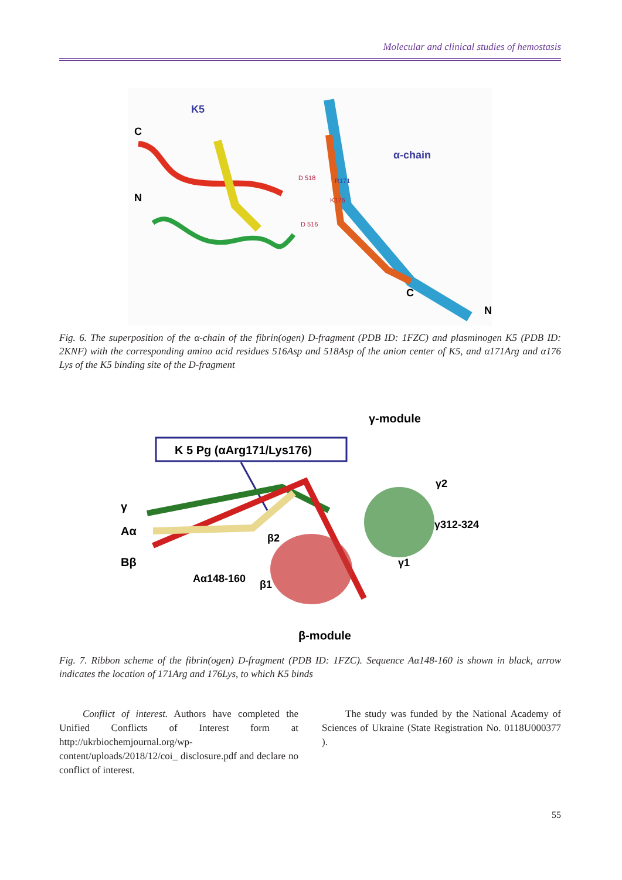Molecular and clinical studies of hemostasis
K5
C
N
D 518
D 516
α-chain
R171
K176
C
N
Fig. 6. The superposition of the α-chain of the fibrin(ogen) D-fragment (PDB ID: 1FZC) and plasminogen K5 (PDB ID: 2KNF) with the corresponding amino acid residues 516Asp and 518Asp of the anion center of K5, and α171Arg and α176 Lys of the K5 binding site of the D-fragment
γ-module
K 5 Pg (αArg171/Lys176)
γ
Aα
Bβ
γ2
γ312-324
γ1
β2
Aα148-160
β1
β-module
Fig. 7. Ribbon scheme of the fibrin(ogen) D-fragment (PDB ID: 1FZC). Sequence Aα148-160 is shown in black, arrow indicates the location of 171Arg and 176Lys, to which K5 binds
Conflict of interest. Authors have completed the Unified Conflicts of Interest form at http://ukrbiochemjournal.org/wp-content/uploads/2018/12/coi_ disclosure.pdf and declare no conflict of interest.
The study was funded by the National Academy of Sciences of Ukraine (State Registration No. 0118U000377 ).
55